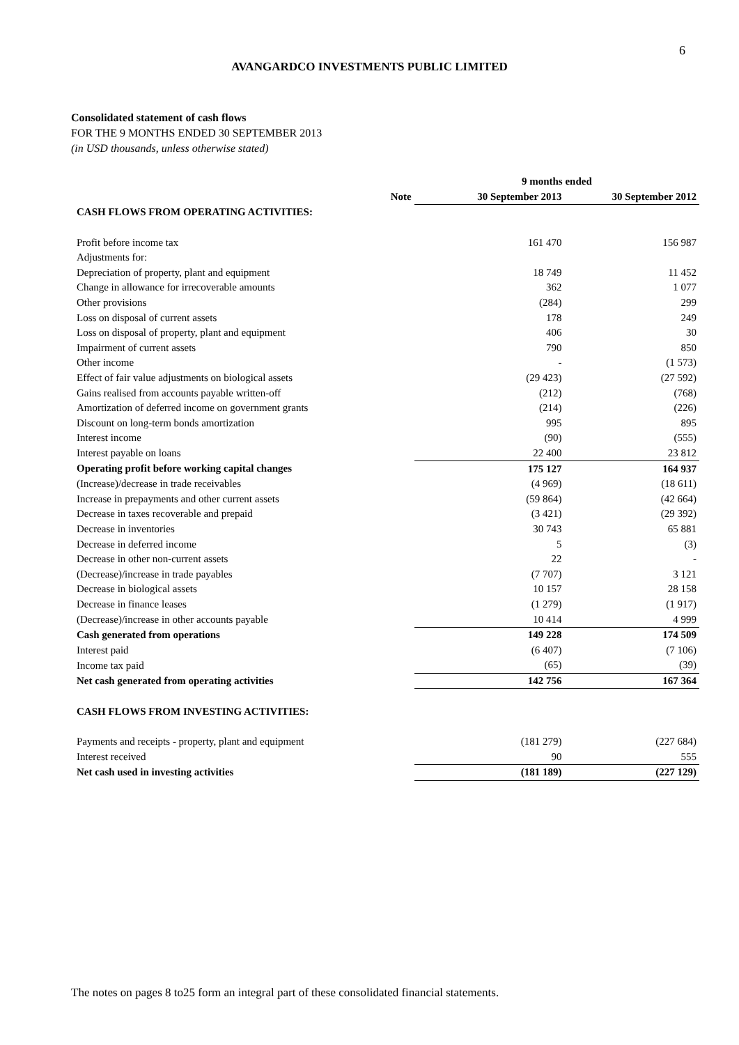6
AVANGARDCO INVESTMENTS PUBLIC LIMITED
Consolidated statement of cash flows
FOR THE 9 MONTHS ENDED 30 SEPTEMBER 2013
(in USD thousands, unless otherwise stated)
| | | 9 months ended | |
| --- | --- | --- | --- |
| | Note | 30 September 2013 | 30 September 2012 |
| CASH FLOWS FROM OPERATING ACTIVITIES: | | | |
| Profit before income tax | | 161 470 | 156 987 |
| Adjustments for: | | | |
| Depreciation of property, plant and equipment | | 18 749 | 11 452 |
| Change in allowance for irrecoverable amounts | | 362 | 1 077 |
| Other provisions | | (284) | 299 |
| Loss on disposal of current assets | | 178 | 249 |
| Loss on disposal of property, plant and equipment | | 406 | 30 |
| Impairment of current assets | | 790 | 850 |
| Other income | | - | (1 573) |
| Effect of fair value adjustments on biological assets | | (29 423) | (27 592) |
| Gains realised from accounts payable written-off | | (212) | (768) |
| Amortization of deferred income on government grants | | (214) | (226) |
| Discount on long-term bonds amortization | | 995 | 895 |
| Interest income | | (90) | (555) |
| Interest payable on loans | | 22 400 | 23 812 |
| Operating profit before working capital changes | | 175 127 | 164 937 |
| (Increase)/decrease in trade receivables | | (4 969) | (18 611) |
| Increase in prepayments and other current assets | | (59 864) | (42 664) |
| Decrease in taxes recoverable and prepaid | | (3 421) | (29 392) |
| Decrease in inventories | | 30 743 | 65 881 |
| Decrease in deferred income | | 5 | (3) |
| Decrease in other non-current assets | | 22 | - |
| (Decrease)/increase in trade payables | | (7 707) | 3 121 |
| Decrease in biological assets | | 10 157 | 28 158 |
| Decrease in finance leases | | (1 279) | (1 917) |
| (Decrease)/increase in other accounts payable | | 10 414 | 4 999 |
| Cash generated from operations | | 149 228 | 174 509 |
| Interest paid | | (6 407) | (7 106) |
| Income tax paid | | (65) | (39) |
| Net cash generated from operating activities | | 142 756 | 167 364 |
| CASH FLOWS FROM INVESTING ACTIVITIES: | | | |
| Payments and receipts - property, plant and equipment | | (181 279) | (227 684) |
| Interest received | | 90 | 555 |
| Net cash used in investing activities | | (181 189) | (227 129) |
The notes on pages 8 to25 form an integral part of these consolidated financial statements.